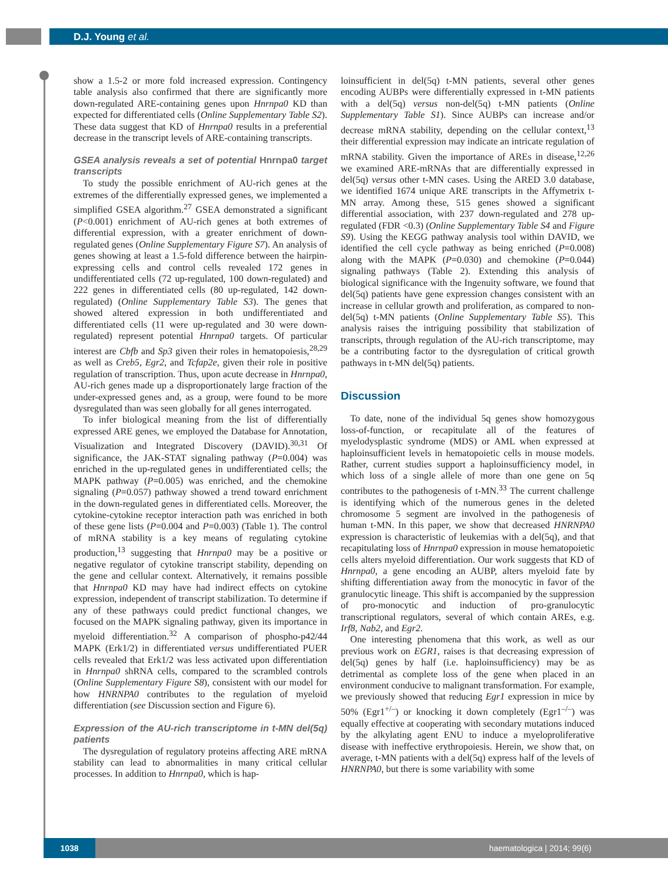D.J. Young et al.
show a 1.5-2 or more fold increased expression. Contingency table analysis also confirmed that there are significantly more down-regulated ARE-containing genes upon Hnrnpa0 KD than expected for differentiated cells (Online Supplementary Table S2). These data suggest that KD of Hnrnpa0 results in a preferential decrease in the transcript levels of ARE-containing transcripts.
GSEA analysis reveals a set of potential Hnrnpa0 target transcripts
To study the possible enrichment of AU-rich genes at the extremes of the differentially expressed genes, we implemented a simplified GSEA algorithm.<sup>27</sup> GSEA demonstrated a significant (P<0.001) enrichment of AU-rich genes at both extremes of differential expression, with a greater enrichment of down-regulated genes (Online Supplementary Figure S7). An analysis of genes showing at least a 1.5-fold difference between the hairpin-expressing cells and control cells revealed 172 genes in undifferentiated cells (72 up-regulated, 100 down-regulated) and 222 genes in differentiated cells (80 up-regulated, 142 down-regulated) (Online Supplementary Table S3). The genes that showed altered expression in both undifferentiated and differentiated cells (11 were up-regulated and 30 were down-regulated) represent potential Hnrnpa0 targets. Of particular interest are Cbfb and Sp3 given their roles in hematopoiesis,<sup>28,29</sup> as well as Creb5, Egr2, and Tcfap2e, given their role in positive regulation of transcription. Thus, upon acute decrease in Hnrnpa0, AU-rich genes made up a disproportionately large fraction of the under-expressed genes and, as a group, were found to be more dysregulated than was seen globally for all genes interrogated.
To infer biological meaning from the list of differentially expressed ARE genes, we employed the Database for Annotation, Visualization and Integrated Discovery (DAVID).<sup>30,31</sup> Of significance, the JAK-STAT signaling pathway (P=0.004) was enriched in the up-regulated genes in undifferentiated cells; the MAPK pathway (P=0.005) was enriched, and the chemokine signaling (P=0.057) pathway showed a trend toward enrichment in the down-regulated genes in differentiated cells. Moreover, the cytokine-cytokine receptor interaction path was enriched in both of these gene lists (P=0.004 and P=0.003) (Table 1). The control of mRNA stability is a key means of regulating cytokine production,<sup>13</sup> suggesting that Hnrnpa0 may be a positive or negative regulator of cytokine transcript stability, depending on the gene and cellular context. Alternatively, it remains possible that Hnrnpa0 KD may have had indirect effects on cytokine expression, independent of transcript stabilization. To determine if any of these pathways could predict functional changes, we focused on the MAPK signaling pathway, given its importance in myeloid differentiation.<sup>32</sup> A comparison of phospho-p42/44 MAPK (Erk1/2) in differentiated versus undifferentiated PUER cells revealed that Erk1/2 was less activated upon differentiation in Hnrnpa0 shRNA cells, compared to the scrambled controls (Online Supplementary Figure S8), consistent with our model for how HNRNPA0 contributes to the regulation of myeloid differentiation (see Discussion section and Figure 6).
Expression of the AU-rich transcriptome in t-MN del(5q) patients
The dysregulation of regulatory proteins affecting ARE mRNA stability can lead to abnormalities in many critical cellular processes. In addition to Hnrnpa0, which is hap-
loinsufficient in del(5q) t-MN patients, several other genes encoding AUBPs were differentially expressed in t-MN patients with a del(5q) versus non-del(5q) t-MN patients (Online Supplementary Table S1). Since AUBPs can increase and/or decrease mRNA stability, depending on the cellular context,<sup>13</sup> their differential expression may indicate an intricate regulation of mRNA stability. Given the importance of AREs in disease,<sup>12,26</sup> we examined ARE-mRNAs that are differentially expressed in del(5q) versus other t-MN cases. Using the ARED 3.0 database, we identified 1674 unique ARE transcripts in the Affymetrix t-MN array. Among these, 515 genes showed a significant differential association, with 237 down-regulated and 278 up-regulated (FDR <0.3) (Online Supplementary Table S4 and Figure S9). Using the KEGG pathway analysis tool within DAVID, we identified the cell cycle pathway as being enriched (P=0.008) along with the MAPK (P=0.030) and chemokine (P=0.044) signaling pathways (Table 2). Extending this analysis of biological significance with the Ingenuity software, we found that del(5q) patients have gene expression changes consistent with an increase in cellular growth and proliferation, as compared to non-del(5q) t-MN patients (Online Supplementary Table S5). This analysis raises the intriguing possibility that stabilization of transcripts, through regulation of the AU-rich transcriptome, may be a contributing factor to the dysregulation of critical growth pathways in t-MN del(5q) patients.
Discussion
To date, none of the individual 5q genes show homozygous loss-of-function, or recapitulate all of the features of myelodysplastic syndrome (MDS) or AML when expressed at haploinsufficient levels in hematopoietic cells in mouse models. Rather, current studies support a haploinsufficiency model, in which loss of a single allele of more than one gene on 5q contributes to the pathogenesis of t-MN.<sup>33</sup> The current challenge is identifying which of the numerous genes in the deleted chromosome 5 segment are involved in the pathogenesis of human t-MN. In this paper, we show that decreased HNRNPA0 expression is characteristic of leukemias with a del(5q), and that recapitulating loss of Hnrnpa0 expression in mouse hematopoietic cells alters myeloid differentiation. Our work suggests that KD of Hnrnpa0, a gene encoding an AUBP, alters myeloid fate by shifting differentiation away from the monocytic in favor of the granulocytic lineage. This shift is accompanied by the suppression of pro-monocytic and induction of pro-granulocytic transcriptional regulators, several of which contain AREs, e.g. Irf8, Nab2, and Egr2.
One interesting phenomena that this work, as well as our previous work on EGR1, raises is that decreasing expression of del(5q) genes by half (i.e. haploinsufficiency) may be as detrimental as complete loss of the gene when placed in an environment conducive to malignant transformation. For example, we previously showed that reducing Egr1 expression in mice by 50% (Egr1<sup>+/–</sup>) or knocking it down completely (Egr1<sup>–/–</sup>) was equally effective at cooperating with secondary mutations induced by the alkylating agent ENU to induce a myeloproliferative disease with ineffective erythropoiesis. Herein, we show that, on average, t-MN patients with a del(5q) express half of the levels of HNRNPA0, but there is some variability with some
1038 haematologica | 2014; 99(6)